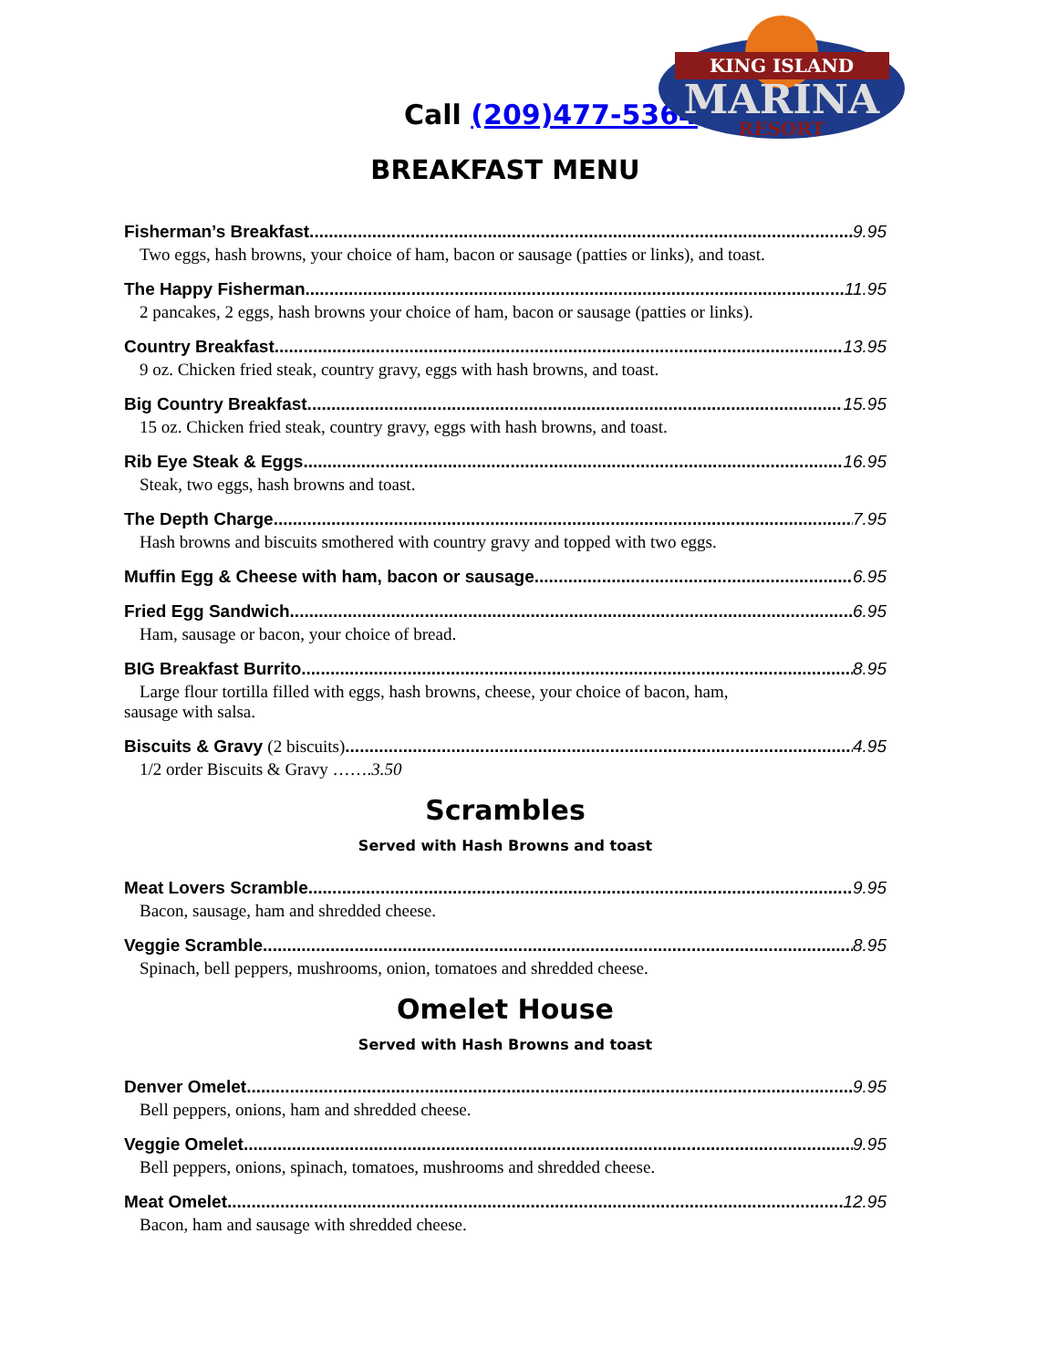KING ISLAND
MARINA
RESORT
Call (209)477-5364
BREAKFAST MENU
Fisherman’s Breakfast 9.95
Two eggs, hash browns, your choice of ham, bacon or sausage (patties or links), and toast.
The Happy Fisherman 11.95
2 pancakes, 2 eggs, hash browns your choice of ham, bacon or sausage (patties or links).
Country Breakfast 13.95
9 oz. Chicken fried steak, country gravy, eggs with hash browns, and toast.
Big Country Breakfast 15.95
15 oz. Chicken fried steak, country gravy, eggs with hash browns, and toast.
Rib Eye Steak & Eggs 16.95
Steak, two eggs, hash browns and toast.
The Depth Charge 7.95
Hash browns and biscuits smothered with country gravy and topped with two eggs.
Muffin Egg & Cheese with ham, bacon or sausage 6.95
Fried Egg Sandwich 6.95
Ham, sausage or bacon, your choice of bread.
BIG Breakfast Burrito 8.95
Large flour tortilla filled with eggs, hash browns, cheese, your choice of bacon, ham,
sausage with salsa.
Biscuits & Gravy (2 biscuits) 4.95
1/2 order Biscuits & Gravy …….3.50
Scrambles
Served with Hash Browns and toast
Meat Lovers Scramble 9.95
Bacon, sausage, ham and shredded cheese.
Veggie Scramble 8.95
Spinach, bell peppers, mushrooms, onion, tomatoes and shredded cheese.
Omelet House
Served with Hash Browns and toast
Denver Omelet 9.95
Bell peppers, onions, ham and shredded cheese.
Veggie Omelet 9.95
Bell peppers, onions, spinach, tomatoes, mushrooms and shredded cheese.
Meat Omelet 12.95
Bacon, ham and sausage with shredded cheese.